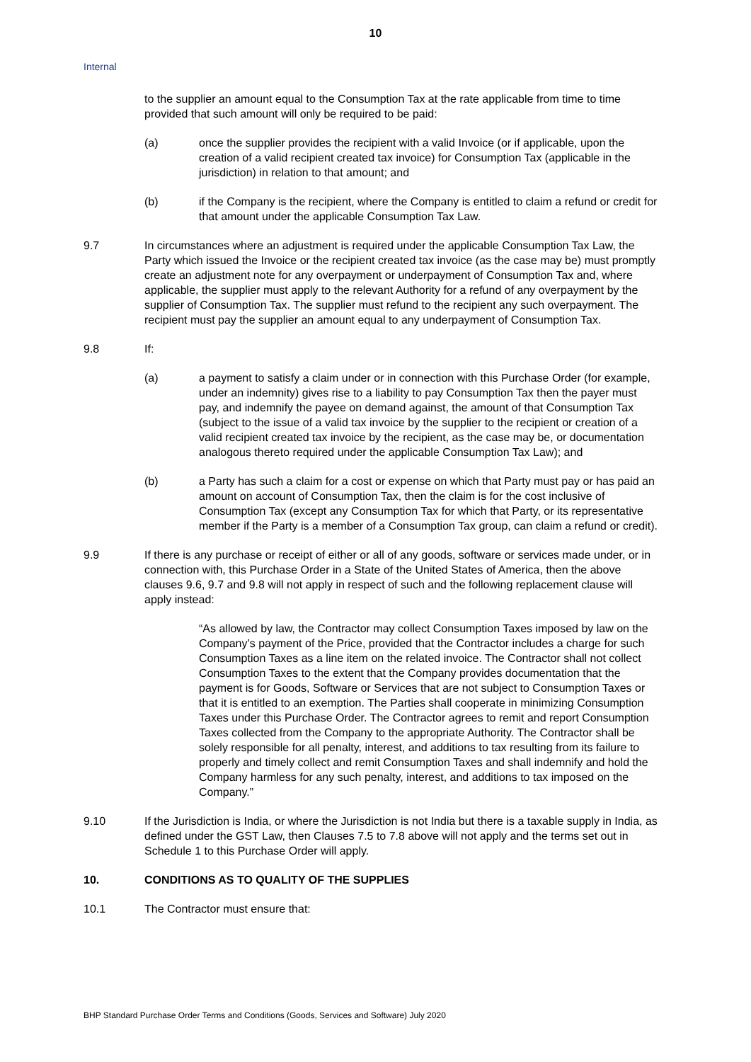10
Internal
to the supplier an amount equal to the Consumption Tax at the rate applicable from time to time provided that such amount will only be required to be paid:
(a) once the supplier provides the recipient with a valid Invoice (or if applicable, upon the creation of a valid recipient created tax invoice) for Consumption Tax (applicable in the jurisdiction) in relation to that amount; and
(b) if the Company is the recipient, where the Company is entitled to claim a refund or credit for that amount under the applicable Consumption Tax Law.
9.7 In circumstances where an adjustment is required under the applicable Consumption Tax Law, the Party which issued the Invoice or the recipient created tax invoice (as the case may be) must promptly create an adjustment note for any overpayment or underpayment of Consumption Tax and, where applicable, the supplier must apply to the relevant Authority for a refund of any overpayment by the supplier of Consumption Tax. The supplier must refund to the recipient any such overpayment. The recipient must pay the supplier an amount equal to any underpayment of Consumption Tax.
9.8 If:
(a) a payment to satisfy a claim under or in connection with this Purchase Order (for example, under an indemnity) gives rise to a liability to pay Consumption Tax then the payer must pay, and indemnify the payee on demand against, the amount of that Consumption Tax (subject to the issue of a valid tax invoice by the supplier to the recipient or creation of a valid recipient created tax invoice by the recipient, as the case may be, or documentation analogous thereto required under the applicable Consumption Tax Law); and
(b) a Party has such a claim for a cost or expense on which that Party must pay or has paid an amount on account of Consumption Tax, then the claim is for the cost inclusive of Consumption Tax (except any Consumption Tax for which that Party, or its representative member if the Party is a member of a Consumption Tax group, can claim a refund or credit).
9.9 If there is any purchase or receipt of either or all of any goods, software or services made under, or in connection with, this Purchase Order in a State of the United States of America, then the above clauses 9.6, 9.7 and 9.8 will not apply in respect of such and the following replacement clause will apply instead:
“As allowed by law, the Contractor may collect Consumption Taxes imposed by law on the Company’s payment of the Price, provided that the Contractor includes a charge for such Consumption Taxes as a line item on the related invoice. The Contractor shall not collect Consumption Taxes to the extent that the Company provides documentation that the payment is for Goods, Software or Services that are not subject to Consumption Taxes or that it is entitled to an exemption. The Parties shall cooperate in minimizing Consumption Taxes under this Purchase Order. The Contractor agrees to remit and report Consumption Taxes collected from the Company to the appropriate Authority. The Contractor shall be solely responsible for all penalty, interest, and additions to tax resulting from its failure to properly and timely collect and remit Consumption Taxes and shall indemnify and hold the Company harmless for any such penalty, interest, and additions to tax imposed on the Company.”
9.10 If the Jurisdiction is India, or where the Jurisdiction is not India but there is a taxable supply in India, as defined under the GST Law, then Clauses 7.5 to 7.8 above will not apply and the terms set out in Schedule 1 to this Purchase Order will apply.
10. CONDITIONS AS TO QUALITY OF THE SUPPLIES
10.1 The Contractor must ensure that:
BHP Standard Purchase Order Terms and Conditions (Goods, Services and Software) July 2020